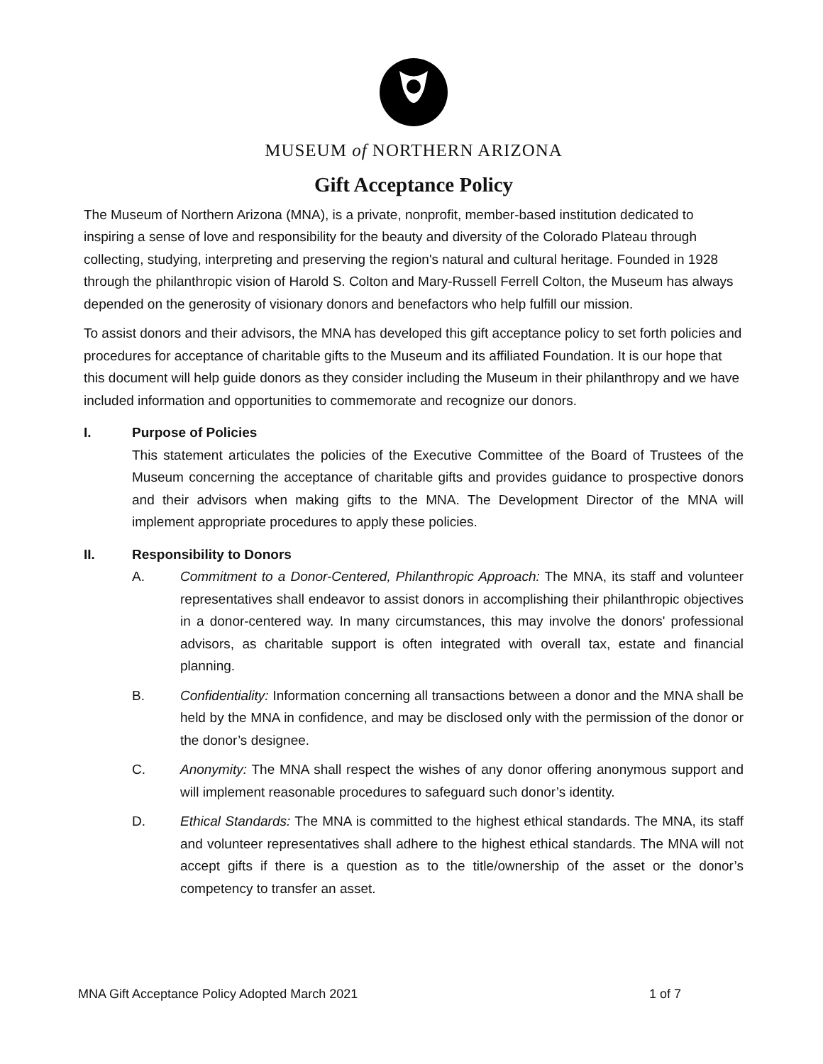MUSEUM of NORTHERN ARIZONA
Gift Acceptance Policy
The Museum of Northern Arizona (MNA), is a private, nonprofit, member-based institution dedicated to inspiring a sense of love and responsibility for the beauty and diversity of the Colorado Plateau through collecting, studying, interpreting and preserving the region's natural and cultural heritage. Founded in 1928 through the philanthropic vision of Harold S. Colton and Mary-Russell Ferrell Colton, the Museum has always depended on the generosity of visionary donors and benefactors who help fulfill our mission.
To assist donors and their advisors, the MNA has developed this gift acceptance policy to set forth policies and procedures for acceptance of charitable gifts to the Museum and its affiliated Foundation. It is our hope that this document will help guide donors as they consider including the Museum in their philanthropy and we have included information and opportunities to commemorate and recognize our donors.
I. Purpose of Policies
This statement articulates the policies of the Executive Committee of the Board of Trustees of the Museum concerning the acceptance of charitable gifts and provides guidance to prospective donors and their advisors when making gifts to the MNA. The Development Director of the MNA will implement appropriate procedures to apply these policies.
II. Responsibility to Donors
A. Commitment to a Donor-Centered, Philanthropic Approach: The MNA, its staff and volunteer representatives shall endeavor to assist donors in accomplishing their philanthropic objectives in a donor-centered way. In many circumstances, this may involve the donors' professional advisors, as charitable support is often integrated with overall tax, estate and financial planning.
B. Confidentiality: Information concerning all transactions between a donor and the MNA shall be held by the MNA in confidence, and may be disclosed only with the permission of the donor or the donor’s designee.
C. Anonymity: The MNA shall respect the wishes of any donor offering anonymous support and will implement reasonable procedures to safeguard such donor’s identity.
D. Ethical Standards: The MNA is committed to the highest ethical standards. The MNA, its staff and volunteer representatives shall adhere to the highest ethical standards. The MNA will not accept gifts if there is a question as to the title/ownership of the asset or the donor’s competency to transfer an asset.
MNA Gift Acceptance Policy Adopted March 2021 1 of 7